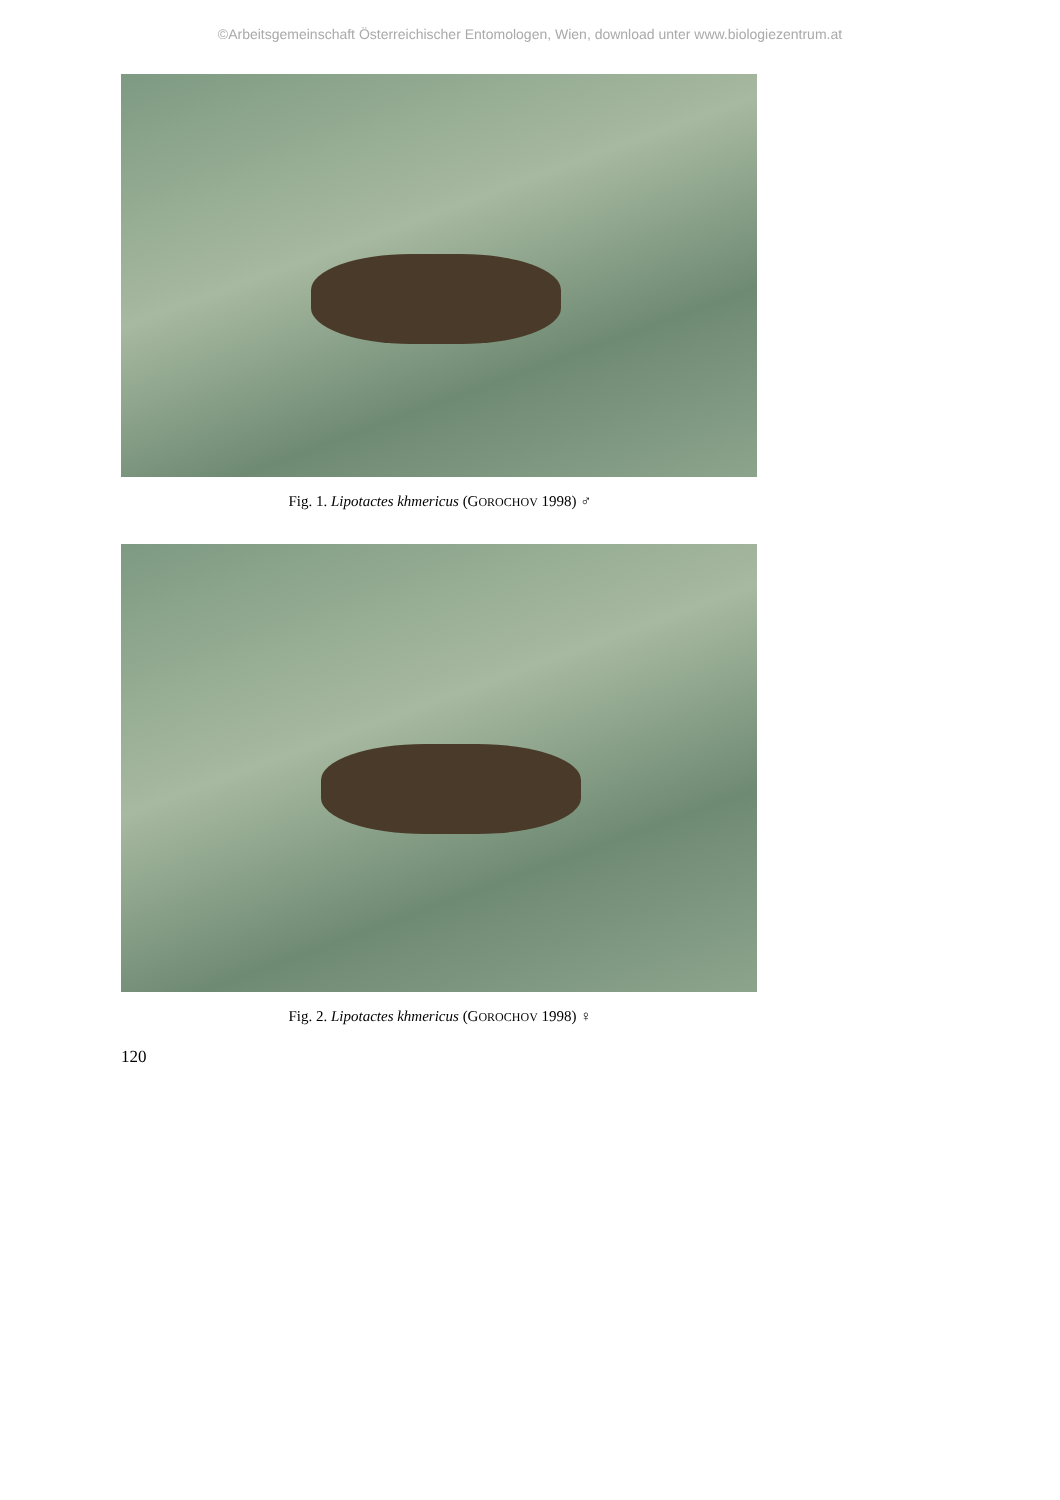©Arbeitsgemeinschaft Österreichischer Entomologen, Wien, download unter www.biologiezentrum.at
Fig. 1. Lipotactes khmericus (GOROCHOV 1998) ♂
Fig. 2. Lipotactes khmericus (GOROCHOV 1998) ♀
120